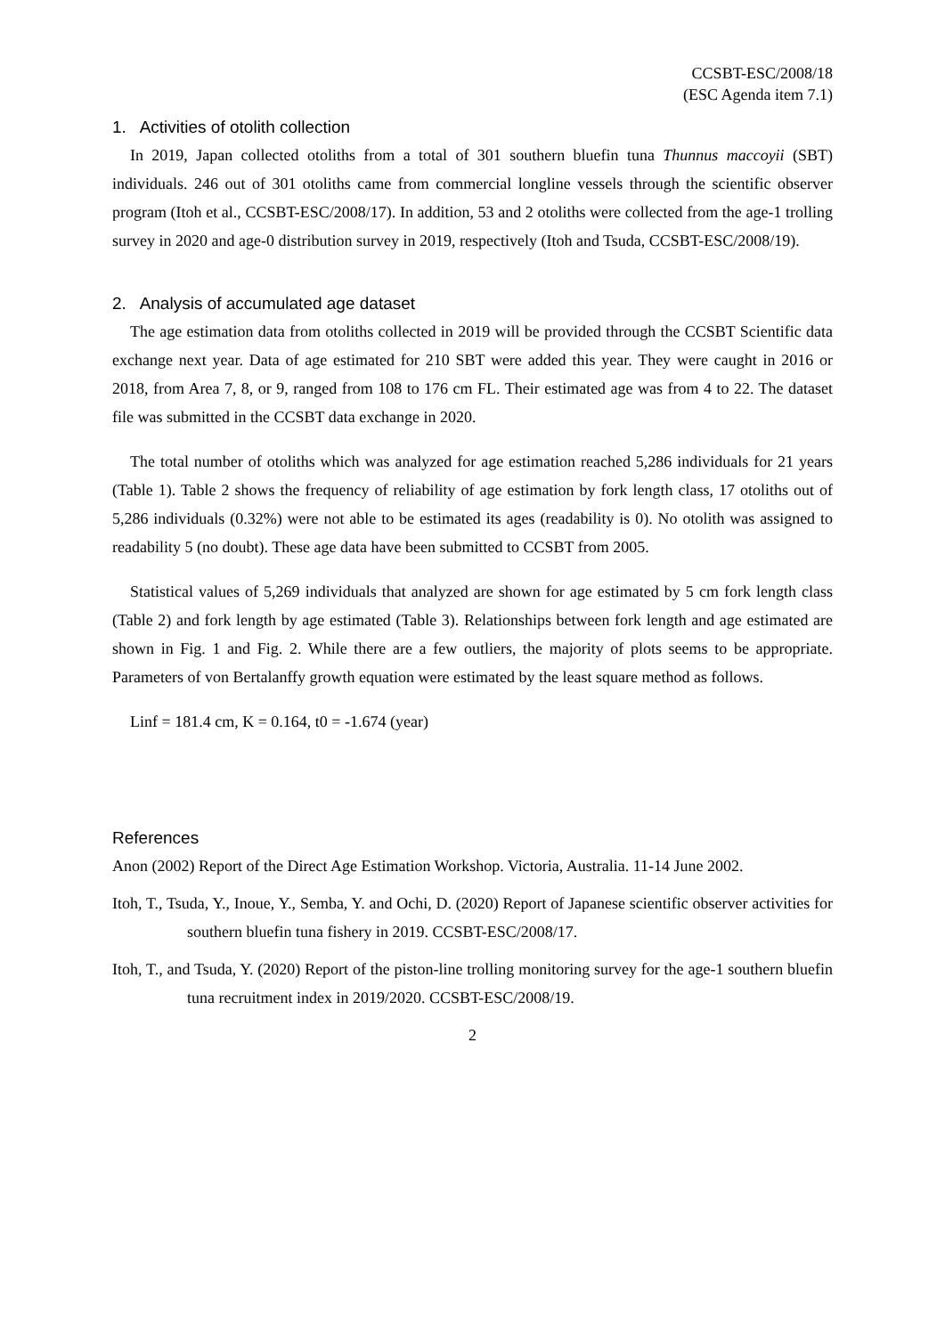CCSBT-ESC/2008/18
(ESC Agenda item 7.1)
1. Activities of otolith collection
In 2019, Japan collected otoliths from a total of 301 southern bluefin tuna Thunnus maccoyii (SBT) individuals. 246 out of 301 otoliths came from commercial longline vessels through the scientific observer program (Itoh et al., CCSBT-ESC/2008/17). In addition, 53 and 2 otoliths were collected from the age-1 trolling survey in 2020 and age-0 distribution survey in 2019, respectively (Itoh and Tsuda, CCSBT-ESC/2008/19).
2. Analysis of accumulated age dataset
The age estimation data from otoliths collected in 2019 will be provided through the CCSBT Scientific data exchange next year. Data of age estimated for 210 SBT were added this year. They were caught in 2016 or 2018, from Area 7, 8, or 9, ranged from 108 to 176 cm FL. Their estimated age was from 4 to 22. The dataset file was submitted in the CCSBT data exchange in 2020.
The total number of otoliths which was analyzed for age estimation reached 5,286 individuals for 21 years (Table 1). Table 2 shows the frequency of reliability of age estimation by fork length class, 17 otoliths out of 5,286 individuals (0.32%) were not able to be estimated its ages (readability is 0). No otolith was assigned to readability 5 (no doubt). These age data have been submitted to CCSBT from 2005.
Statistical values of 5,269 individuals that analyzed are shown for age estimated by 5 cm fork length class (Table 2) and fork length by age estimated (Table 3). Relationships between fork length and age estimated are shown in Fig. 1 and Fig. 2. While there are a few outliers, the majority of plots seems to be appropriate. Parameters of von Bertalanffy growth equation were estimated by the least square method as follows.
Linf = 181.4 cm, K = 0.164, t0 = -1.674 (year)
References
Anon (2002) Report of the Direct Age Estimation Workshop. Victoria, Australia. 11-14 June 2002.
Itoh, T., Tsuda, Y., Inoue, Y., Semba, Y. and Ochi, D. (2020) Report of Japanese scientific observer activities for southern bluefin tuna fishery in 2019. CCSBT-ESC/2008/17.
Itoh, T., and Tsuda, Y. (2020) Report of the piston-line trolling monitoring survey for the age-1 southern bluefin tuna recruitment index in 2019/2020. CCSBT-ESC/2008/19.
2